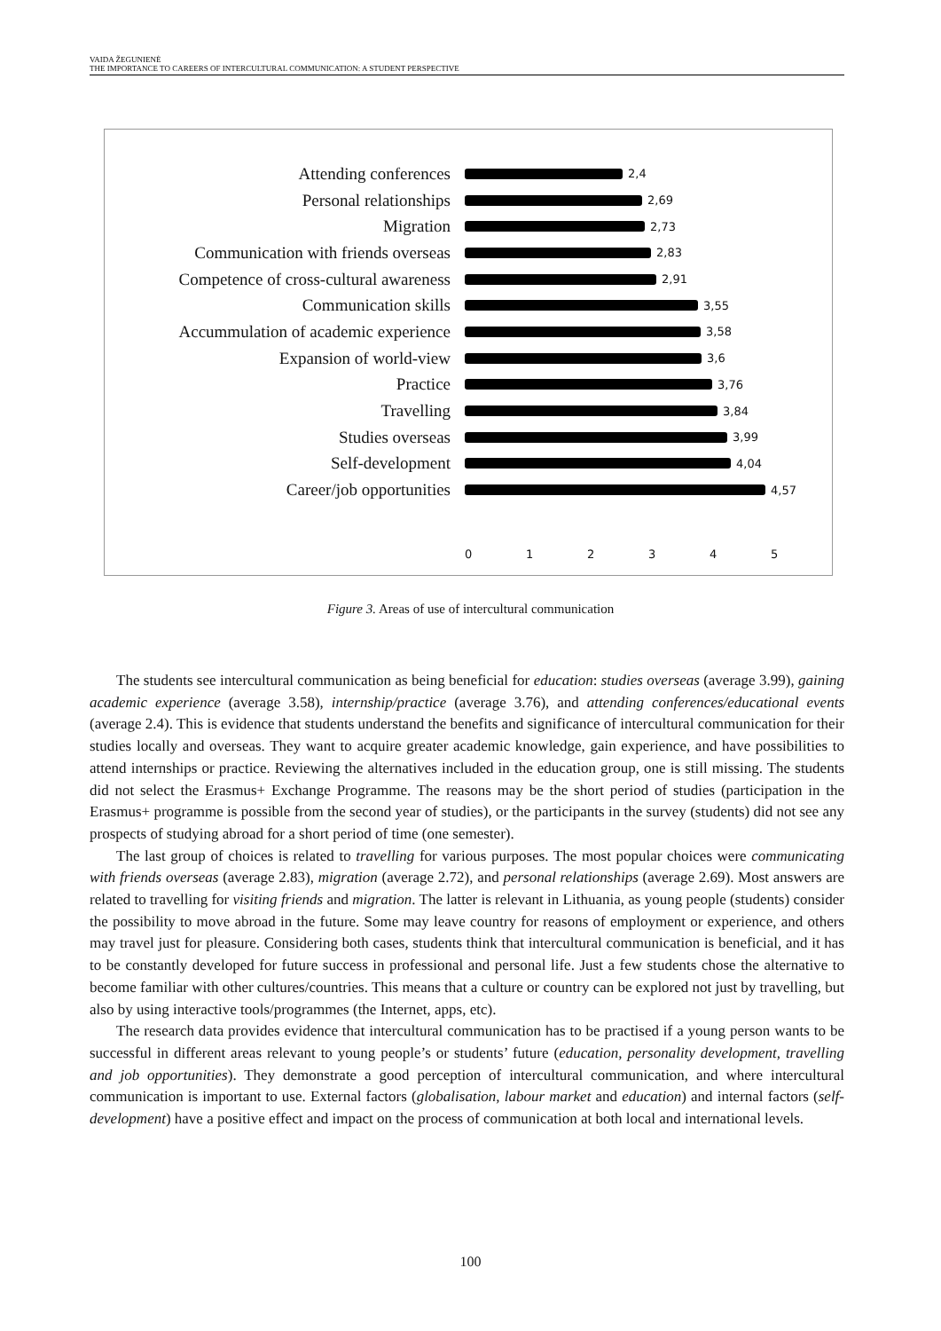VAIDA ŽEGUNIENĖ
THE IMPORTANCE TO CAREERS OF INTERCULTURAL COMMUNICATION: A STUDENT PERSPECTIVE
Attending conferences
2,4
Personal relationships
2,69
Migration
2,73
Communication with friends overseas
2,83
Competence of cross-cultural awareness
2,91
Communication skills
3,55
Accummulation of academic experience
3,58
Expansion of world-view
3,6
Practice
3,76
Travelling
3,84
Studies overseas
3,99
Self-development
4,04
Career/job opportunities
4,57
012345
Figure 3. Areas of use of intercultural communication
The students see intercultural communication as being beneficial for education: studies overseas (average 3.99), gaining academic experience (average 3.58), internship/practice (average 3.76), and attending conferences/educational events (average 2.4). This is evidence that students understand the benefits and significance of intercultural communication for their studies locally and overseas. They want to acquire greater academic knowledge, gain experience, and have possibilities to attend internships or practice. Reviewing the alternatives included in the education group, one is still missing. The students did not select the Erasmus+ Exchange Programme. The reasons may be the short period of studies (participation in the Erasmus+ programme is possible from the second year of studies), or the participants in the survey (students) did not see any prospects of studying abroad for a short period of time (one semester).
The last group of choices is related to travelling for various purposes. The most popular choices were communicating with friends overseas (average 2.83), migration (average 2.72), and personal relationships (average 2.69). Most answers are related to travelling for visiting friends and migration. The latter is relevant in Lithuania, as young people (students) consider the possibility to move abroad in the future. Some may leave country for reasons of employment or experience, and others may travel just for pleasure. Considering both cases, students think that intercultural communication is beneficial, and it has to be constantly developed for future success in professional and personal life. Just a few students chose the alternative to become familiar with other cultures/countries. This means that a culture or country can be explored not just by travelling, but also by using interactive tools/programmes (the Internet, apps, etc).
The research data provides evidence that intercultural communication has to be practised if a young person wants to be successful in different areas relevant to young people’s or students’ future (education, personality development, travelling and job opportunities). They demonstrate a good perception of intercultural communication, and where intercultural communication is important to use. External factors (globalisation, labour market and education) and internal factors (self-development) have a positive effect and impact on the process of communication at both local and international levels.
100